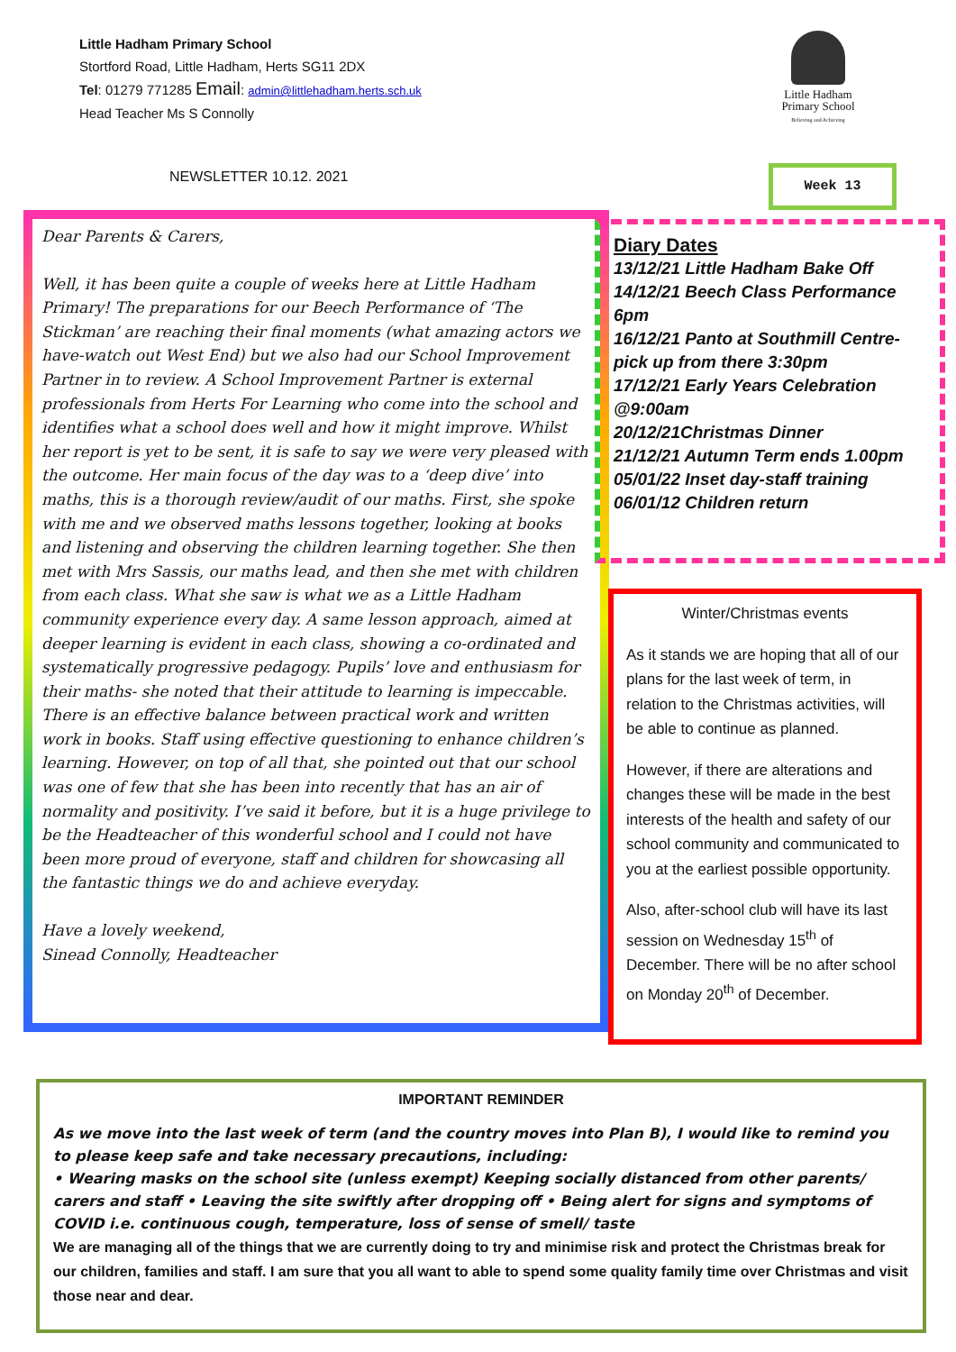Little Hadham Primary School
Stortford Road, Little Hadham, Herts SG11 2DX
Tel: 01279 771285 Email: admin@littlehadham.herts.sch.uk
Head Teacher Ms S Connolly
Little Hadham
Primary School
Believing and Achieving
NEWSLETTER 10.12. 2021 Week 13
Dear Parents & Carers,
Well, it has been quite a couple of weeks here at Little Hadham Primary! The preparations for our Beech Performance of ‘The Stickman’ are reaching their final moments (what amazing actors we have-watch out West End) but we also had our School Improvement Partner in to review. A School Improvement Partner is external professionals from Herts For Learning who come into the school and identifies what a school does well and how it might improve. Whilst her report is yet to be sent, it is safe to say we were very pleased with the outcome. Her main focus of the day was to a ‘deep dive’ into maths, this is a thorough review/audit of our maths. First, she spoke with me and we observed maths lessons together, looking at books and listening and observing the children learning together. She then met with Mrs Sassis, our maths lead, and then she met with children from each class. What she saw is what we as a Little Hadham community experience every day. A same lesson approach, aimed at deeper learning is evident in each class, showing a co-ordinated and systematically progressive pedagogy. Pupils’ love and enthusiasm for their maths- she noted that their attitude to learning is impeccable. There is an effective balance between practical work and written work in books. Staff using effective questioning to enhance children’s learning. However, on top of all that, she pointed out that our school was one of few that she has been into recently that has an air of normality and positivity. I’ve said it before, but it is a huge privilege to be the Headteacher of this wonderful school and I could not have been more proud of everyone, staff and children for showcasing all the fantastic things we do and achieve everyday.
Have a lovely weekend,
Sinead Connolly, Headteacher
Diary Dates
13/12/21 Little Hadham Bake Off
14/12/21 Beech Class Performance 6pm
16/12/21 Panto at Southmill Centre- pick up from there 3:30pm
17/12/21 Early Years Celebration @9:00am
20/12/21Christmas Dinner
21/12/21 Autumn Term ends 1.00pm
05/01/22 Inset day-staff training
06/01/12 Children return
Winter/Christmas events
As it stands we are hoping that all of our plans for the last week of term, in relation to the Christmas activities, will be able to continue as planned.
However, if there are alterations and changes these will be made in the best interests of the health and safety of our school community and communicated to you at the earliest possible opportunity.
Also, after-school club will have its last session on Wednesday 15<sup>th</sup> of December. There will be no after school on Monday 20<sup>th</sup> of December.
IMPORTANT REMINDER
As we move into the last week of term (and the country moves into Plan B), I would like to remind you to please keep safe and take necessary precautions, including:
• Wearing masks on the school site (unless exempt) Keeping socially distanced from other parents/ carers and staff • Leaving the site swiftly after dropping off • Being alert for signs and symptoms of COVID i.e. continuous cough, temperature, loss of sense of smell/ taste
We are managing all of the things that we are currently doing to try and minimise risk and protect the Christmas break for our children, families and staff. I am sure that you all want to able to spend some quality family time over Christmas and visit those near and dear.